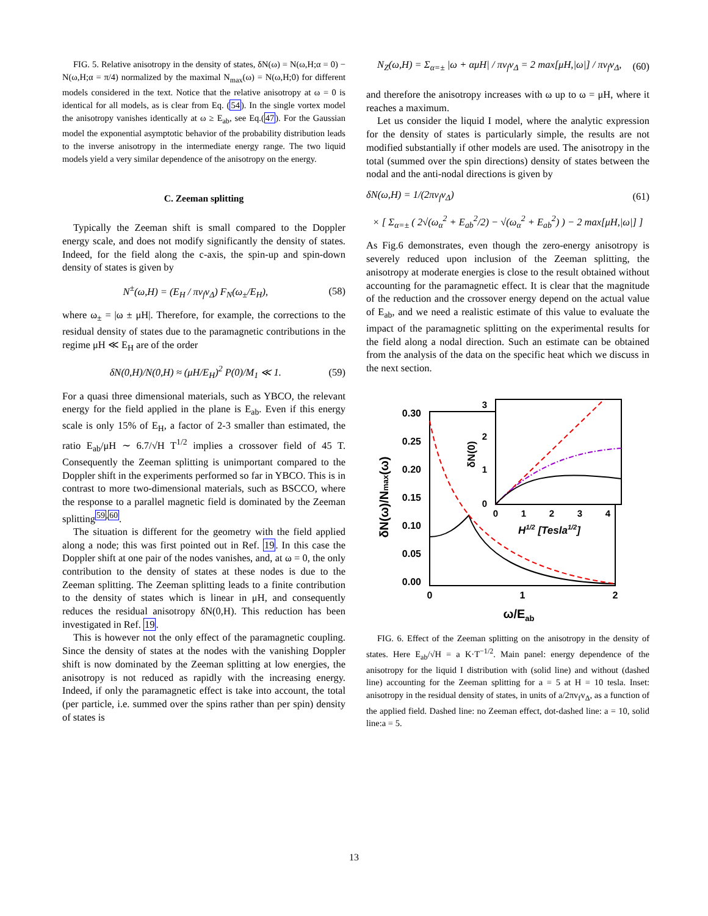FIG. 5. Relative anisotropy in the density of states, δN(ω) = N(ω,H;α = 0) − N(ω,H;α = π/4) normalized by the maximal N<sub>max</sub>(ω) = N(ω,H;0) for different models considered in the text. Notice that the relative anisotropy at ω = 0 is identical for all models, as is clear from Eq. (54). In the single vortex model the anisotropy vanishes identically at ω ≥ E<sub>ab</sub>, see Eq.(47). For the Gaussian model the exponential asymptotic behavior of the probability distribution leads to the inverse anisotropy in the intermediate energy range. The two liquid models yield a very similar dependence of the anisotropy on the energy.
C. Zeeman splitting
Typically the Zeeman shift is small compared to the Doppler energy scale, and does not modify significantly the density of states. Indeed, for the field along the c-axis, the spin-up and spin-down density of states is given by
N<sup>±</sup>(ω,H) = (E<sub>H</sub> / πv<sub>f</sub>v<sub>Δ</sub>) F<sub>N</sub>(ω<sub>±</sub>/E<sub>H</sub>), (58)
where ω<sub>±</sub> = |ω ± μH|. Therefore, for example, the corrections to the residual density of states due to the paramagnetic contributions in the regime μH ≪ E<sub>H</sub> are of the order
δN(0,H)/N(0,H) ≈ (μH/E<sub>H</sub>)<sup>2</sup> P(0)/M<sub>1</sub> ≪ 1. (59)
For a quasi three dimensional materials, such as YBCO, the relevant energy for the field applied in the plane is E<sub>ab</sub>. Even if this energy scale is only 15% of E<sub>H</sub>, a factor of 2-3 smaller than estimated, the ratio E<sub>ab</sub>/μH ∼ 6.7/√H T<sup>1/2</sup> implies a crossover field of 45 T. Consequently the Zeeman splitting is unimportant compared to the Doppler shift in the experiments performed so far in YBCO. This is in contrast to more two-dimensional materials, such as BSCCO, where the response to a parallel magnetic field is dominated by the Zeeman splitting<sup>59,60</sup>.
The situation is different for the geometry with the field applied along a node; this was first pointed out in Ref. 19. In this case the Doppler shift at one pair of the nodes vanishes, and, at ω = 0, the only contribution to the density of states at these nodes is due to the Zeeman splitting. The Zeeman splitting leads to a finite contribution to the density of states which is linear in μH, and consequently reduces the residual anisotropy δN(0,H). This reduction has been investigated in Ref. 19.
This is however not the only effect of the paramagnetic coupling. Since the density of states at the nodes with the vanishing Doppler shift is now dominated by the Zeeman splitting at low energies, the anisotropy is not reduced as rapidly with the increasing energy. Indeed, if only the paramagnetic effect is take into account, the total (per particle, i.e. summed over the spins rather than per spin) density of states is
N<sub>Z</sub>(ω,H) = Σ<sub>α=±</sub> |ω + αμH| / πv<sub>f</sub>v<sub>Δ</sub> = 2 max[μH,|ω|] / πv<sub>f</sub>v<sub>Δ</sub>, (60)
and therefore the anisotropy increases with ω up to ω = μH, where it reaches a maximum.
Let us consider the liquid I model, where the analytic expression for the density of states is particularly simple, the results are not modified substantially if other models are used. The anisotropy in the total (summed over the spin directions) density of states between the nodal and the anti-nodal directions is given by
δN(ω,H) = 1/(2πv<sub>f</sub>v<sub>Δ</sub>) (61)
× [ Σ<sub>α=±</sub> ( 2√(ω<sub>α</sub><sup>2</sup> + E<sub>ab</sub><sup>2</sup>/2) − √(ω<sub>α</sub><sup>2</sup> + E<sub>ab</sub><sup>2</sup>) ) − 2 max[μH,|ω|] ]
As Fig.6 demonstrates, even though the zero-energy anisotropy is severely reduced upon inclusion of the Zeeman splitting, the anisotropy at moderate energies is close to the result obtained without accounting for the paramagnetic effect. It is clear that the magnitude of the reduction and the crossover energy depend on the actual value of E<sub>ab</sub>, and we need a realistic estimate of this value to evaluate the impact of the paramagnetic splitting on the experimental results for the field along a nodal direction. Such an estimate can be obtained from the analysis of the data on the specific heat which we discuss in the next section.
0.30
0.25
0.20
0.15
0.10
0.05
0.00
0
1
2
ω/Eab
δN(ω)/Nmax(ω)
3
2
1
0
0
1
2
3
4
H1/2 [Tesla1/2]
δN(0)
FIG. 6. Effect of the Zeeman splitting on the anisotropy in the density of states. Here E<sub>ab</sub>/√H = a K·T<sup>−1/2</sup>. Main panel: energy dependence of the anisotropy for the liquid I distribution with (solid line) and without (dashed line) accounting for the Zeeman splitting for a = 5 at H = 10 tesla. Inset: anisotropy in the residual density of states, in units of a/2πv<sub>f</sub>v<sub>Δ</sub>, as a function of the applied field. Dashed line: no Zeeman effect, dot-dashed line: a = 10, solid line:a = 5.
13